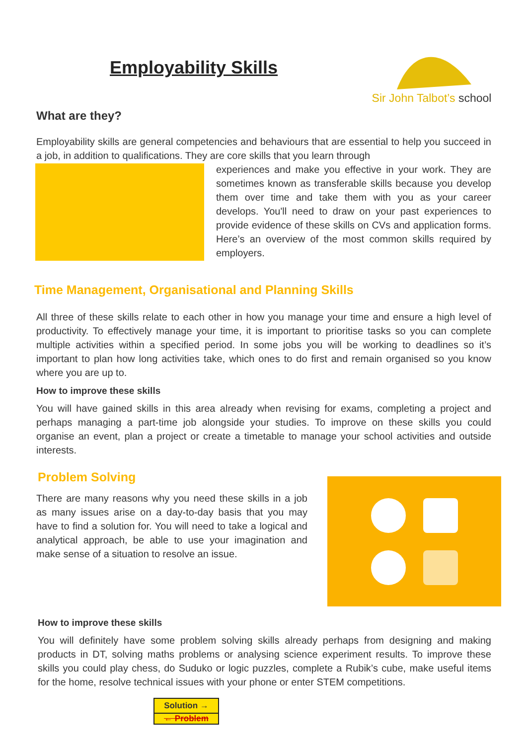Employability Skills
Sir John Talbot’s school
What are they?
Employability skills are general competencies and behaviours that are essential to help you succeed in a job, in addition to qualifications. They are core skills that you learn through
experiences and make you effective in your work. They are sometimes known as transferable skills because you develop them over time and take them with you as your career develops. You'll need to draw on your past experiences to provide evidence of these skills on CVs and application forms. Here’s an overview of the most common skills required by employers.
Time Management, Organisational and Planning Skills
All three of these skills relate to each other in how you manage your time and ensure a high level of productivity. To effectively manage your time, it is important to prioritise tasks so you can complete multiple activities within a specified period. In some jobs you will be working to deadlines so it’s important to plan how long activities take, which ones to do first and remain organised so you know where you are up to.
How to improve these skills
You will have gained skills in this area already when revising for exams, completing a project and perhaps managing a part-time job alongside your studies. To improve on these skills you could organise an event, plan a project or create a timetable to manage your school activities and outside interests.
Problem Solving
There are many reasons why you need these skills in a job as many issues arise on a day-to-day basis that you may have to find a solution for. You will need to take a logical and analytical approach, be able to use your imagination and make sense of a situation to resolve an issue.
How to improve these skills
You will definitely have some problem solving skills already perhaps from designing and making products in DT, solving maths problems or analysing science experiment results. To improve these skills you could play chess, do Suduko or logic puzzles, complete a Rubik’s cube, make useful items for the home, resolve technical issues with your phone or enter STEM competitions.
Solution →
← Problem